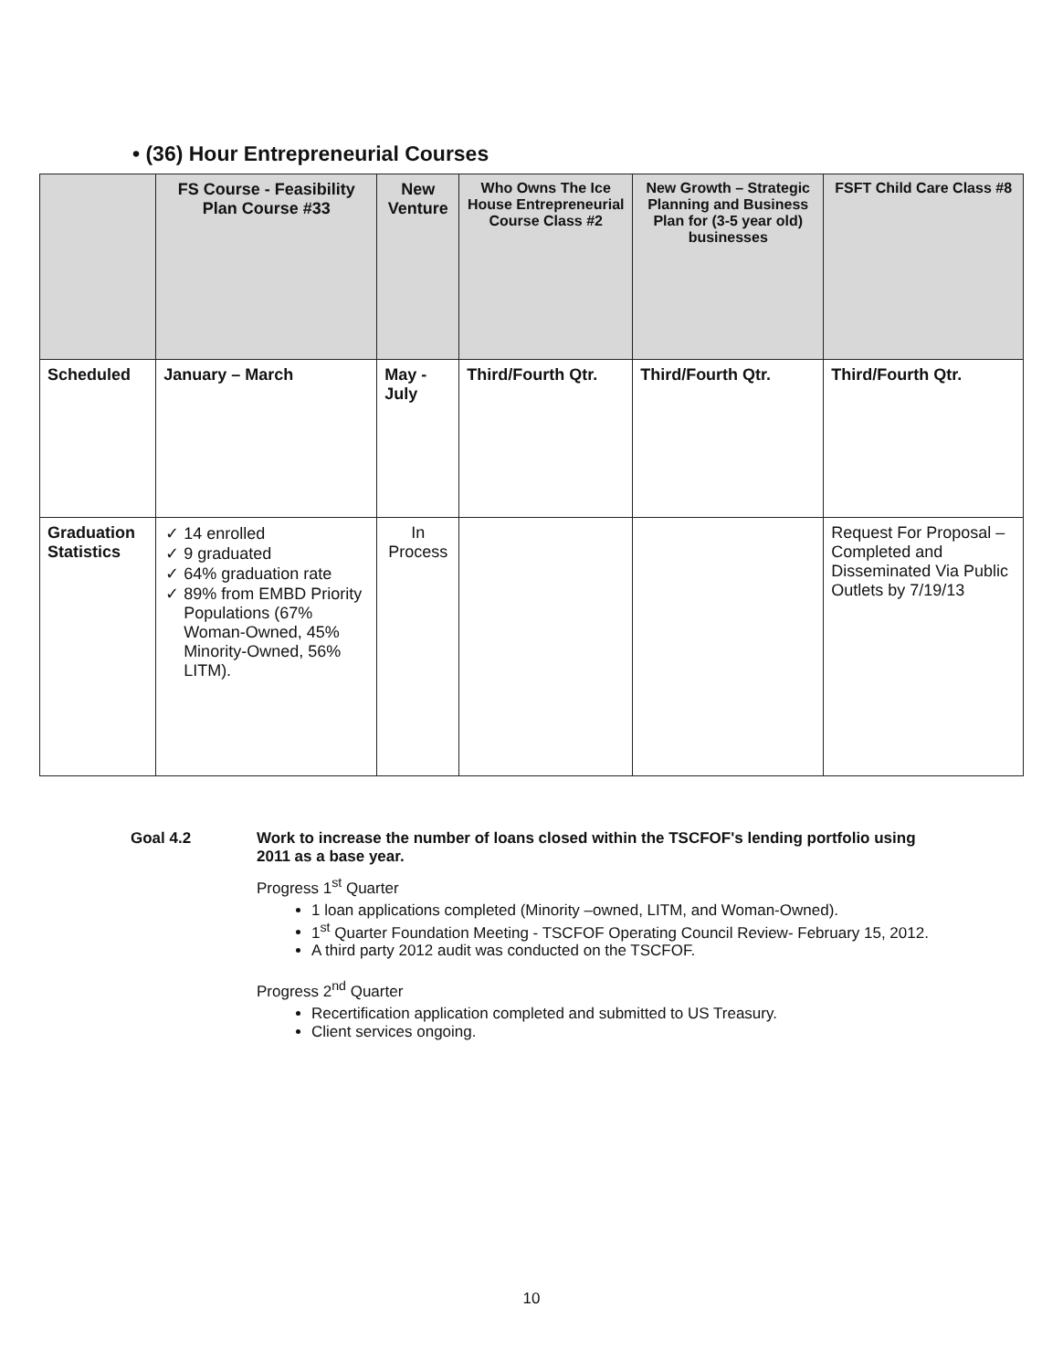• (36) Hour Entrepreneurial Courses
| | FS Course - Feasibility Plan Course #33 | New Venture | Who Owns The Ice House Entrepreneurial Course Class #2 | New Growth – Strategic Planning and Business Plan for (3-5 year old) businesses | FSFT Child Care Class #8 |
| --- | --- | --- | --- | --- | --- |
| Scheduled | January – March | May -July | Third/Fourth Qtr. | Third/Fourth Qtr. | Third/Fourth Qtr. |
| Graduation Statistics | ✓ 14 enrolled ✓ 9 graduated ✓ 64% graduation rate ✓ 89% from EMBD Priority Populations (67% Woman-Owned, 45% Minority-Owned, 56% LITM). | In Process | | | Request For Proposal – Completed and Disseminated Via Public Outlets by 7/19/13 |
Goal 4.2
Work to increase the number of loans closed within the TSCFOF's lending portfolio using 2011 as a base year.
Progress 1<sup>st</sup> Quarter
1 loan applications completed (Minority –owned, LITM, and Woman-Owned).
1<sup>st</sup> Quarter Foundation Meeting - TSCFOF Operating Council Review- February 15, 2012.
A third party 2012 audit was conducted on the TSCFOF.
Progress 2<sup>nd</sup> Quarter
Recertification application completed and submitted to US Treasury.
Client services ongoing.
10